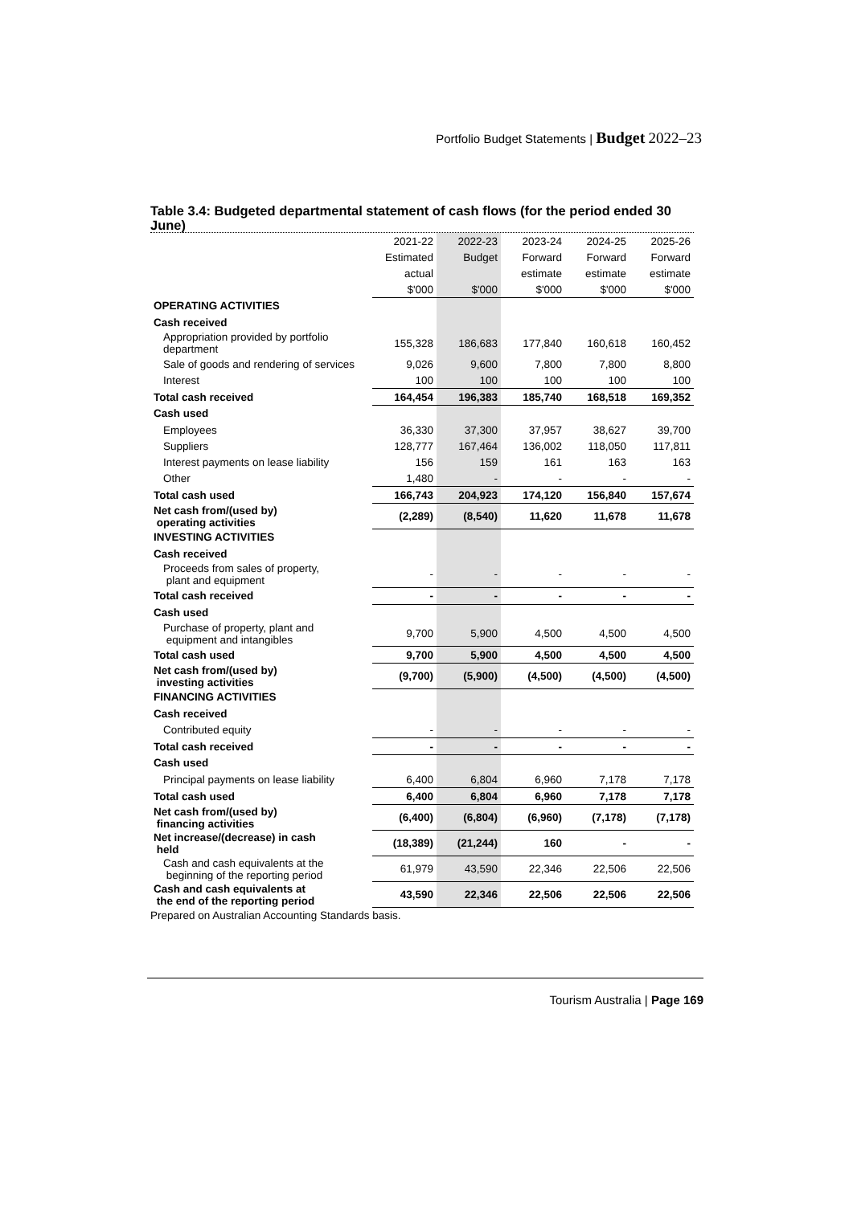Portfolio Budget Statements | Budget 2022–23
Table 3.4: Budgeted departmental statement of cash flows (for the period ended 30 June)
| | 2021-22 | 2022-23 | 2023-24 | 2024-25 | 2025-26 |
| | Estimated | Budget | Forward | Forward | Forward |
| | actual | | estimate | estimate | estimate |
| | $'000 | $'000 | $'000 | $'000 | $'000 |
| OPERATING ACTIVITIES | | | | | |
| Cash received | | | | | |
| Appropriation provided by portfolio department | 155,328 | 186,683 | 177,840 | 160,618 | 160,452 |
| Sale of goods and rendering of services | 9,026 | 9,600 | 7,800 | 7,800 | 8,800 |
| Interest | 100 | 100 | 100 | 100 | 100 |
| Total cash received | 164,454 | 196,383 | 185,740 | 168,518 | 169,352 |
| Cash used | | | | | |
| Employees | 36,330 | 37,300 | 37,957 | 38,627 | 39,700 |
| Suppliers | 128,777 | 167,464 | 136,002 | 118,050 | 117,811 |
| Interest payments on lease liability | 156 | 159 | 161 | 163 | 163 |
| Other | 1,480 | - | - | - | - |
| Total cash used | 166,743 | 204,923 | 174,120 | 156,840 | 157,674 |
| Net cash from/(used by) operating activities | (2,289) | (8,540) | 11,620 | 11,678 | 11,678 |
| INVESTING ACTIVITIES | | | | | |
| Cash received | | | | | |
| Proceeds from sales of property, plant and equipment | - | - | - | - | - |
| Total cash received | - | - | - | - | - |
| Cash used | | | | | |
| Purchase of property, plant and equipment and intangibles | 9,700 | 5,900 | 4,500 | 4,500 | 4,500 |
| Total cash used | 9,700 | 5,900 | 4,500 | 4,500 | 4,500 |
| Net cash from/(used by) investing activities | (9,700) | (5,900) | (4,500) | (4,500) | (4,500) |
| FINANCING ACTIVITIES | | | | | |
| Cash received | | | | | |
| Contributed equity | - | - | - | - | - |
| Total cash received | - | - | - | - | - |
| Cash used | | | | | |
| Principal payments on lease liability | 6,400 | 6,804 | 6,960 | 7,178 | 7,178 |
| Total cash used | 6,400 | 6,804 | 6,960 | 7,178 | 7,178 |
| Net cash from/(used by) financing activities | (6,400) | (6,804) | (6,960) | (7,178) | (7,178) |
| Net increase/(decrease) in cash held | (18,389) | (21,244) | 160 | - | - |
| Cash and cash equivalents at the beginning of the reporting period | 61,979 | 43,590 | 22,346 | 22,506 | 22,506 |
| Cash and cash equivalents at the end of the reporting period | 43,590 | 22,346 | 22,506 | 22,506 | 22,506 |
Prepared on Australian Accounting Standards basis.
Tourism Australia | Page 169